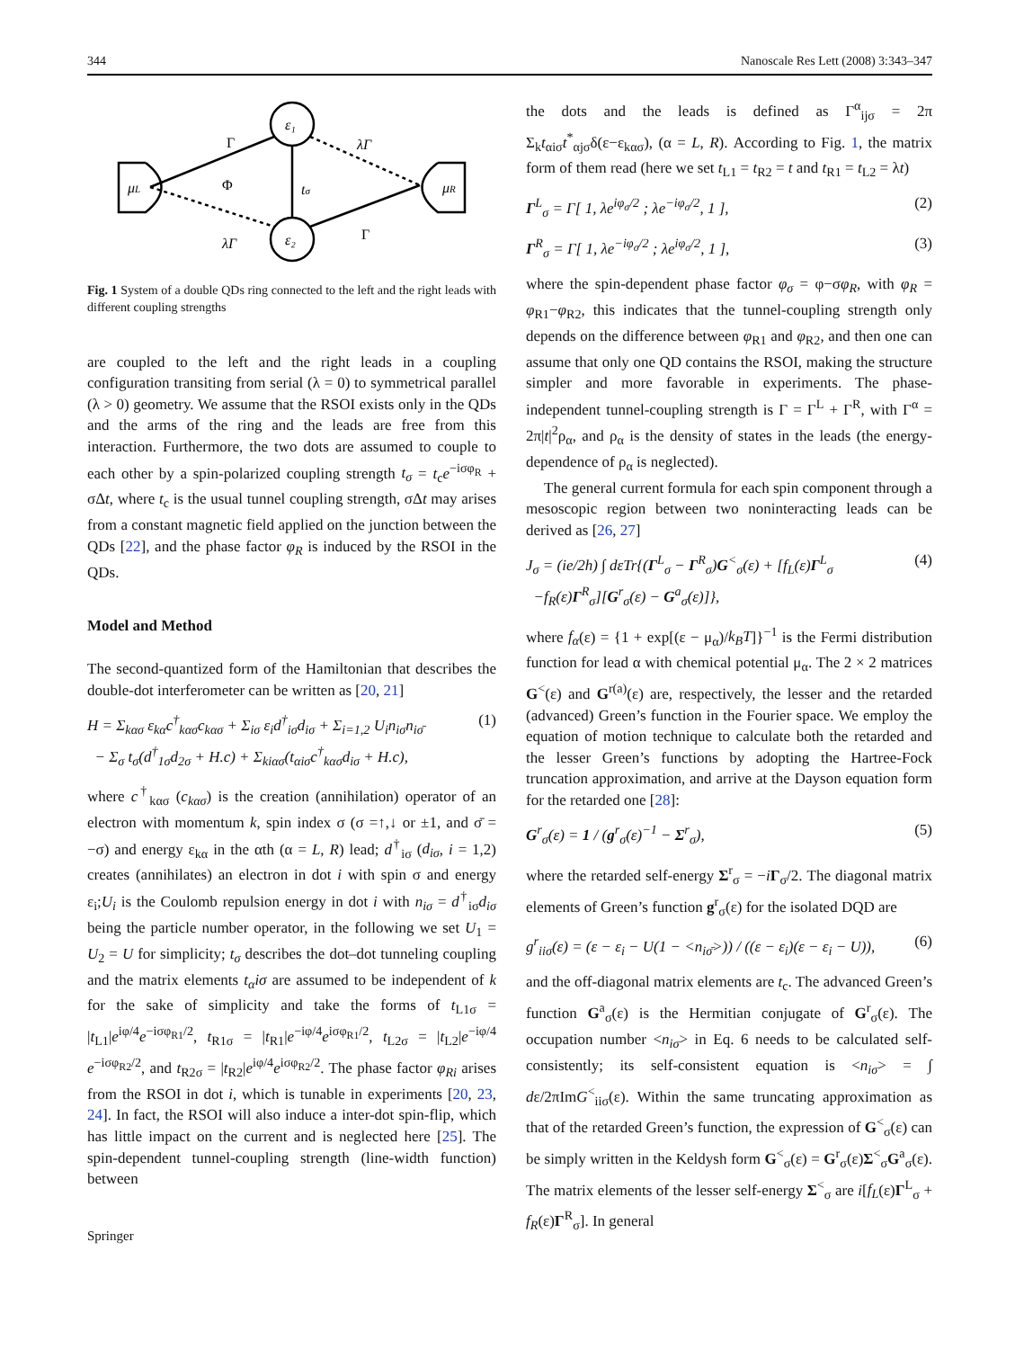344 Nanoscale Res Lett (2008) 3:343–347
ε₁
ε₂
μL
μR
tσ
Φ
Γ
λΓ
λΓ
Γ
Fig. 1 System of a double QDs ring connected to the left and the right leads with different coupling strengths
are coupled to the left and the right leads in a coupling configuration transiting from serial (λ = 0) to symmetrical parallel (λ > 0) geometry. We assume that the RSOI exists only in the QDs and the arms of the ring and the leads are free from this interaction. Furthermore, the two dots are assumed to couple to each other by a spin-polarized coupling strength t<sub>σ</sub> = t<sub>c</sub>e<sup>−iσφ<sub>R</sub></sup> + σΔt, where t<sub>c</sub> is the usual tunnel coupling strength, σΔt may arises from a constant magnetic field applied on the junction between the QDs [22], and the phase factor φ<sub>R</sub> is induced by the RSOI in the QDs.
Model and Method
The second-quantized form of the Hamiltonian that describes the double-dot interferometer can be written as [20, 21]
H = Σ<sub>kασ</sub> ε<sub>kα</sub>c<sup>†</sup><sub>kασ</sub>c<sub>kασ</sub> + Σ<sub>iσ</sub> ε<sub>i</sub>d<sup>†</sup><sub>iσ</sub>d<sub>iσ</sub> + Σ<sub>i=1,2</sub> U<sub>i</sub>n<sub>iσ</sub>n<sub>iσ̄</sub>
− Σ<sub>σ</sub> t<sub>σ</sub>(d<sup>†</sup><sub>1σ</sub>d<sub>2σ</sub> + H.c) + Σ<sub>kiασ</sub>(t<sub>αiσ</sub>c<sup>†</sup><sub>kασ</sub>d<sub>iσ</sub> + H.c), (1)
where c<sup>†</sup><sub>kασ</sub> (c<sub>kασ</sub>) is the creation (annihilation) operator of an electron with momentum k, spin index σ (σ =↑,↓ or ±1, and σ̄ = −σ) and energy ε<sub>kα</sub> in the αth (α = L, R) lead; d<sup>†</sup><sub>iσ</sub> (d<sub>iσ</sub>, i = 1,2) creates (annihilates) an electron in dot i with spin σ and energy ε<sub>i</sub>;U<sub>i</sub> is the Coulomb repulsion energy in dot i with n<sub>iσ</sub> = d<sup>†</sup><sub>iσ</sub>d<sub>iσ</sub> being the particle number operator, in the following we set U<sub>1</sub> = U<sub>2</sub> = U for simplicity; t<sub>σ</sub> describes the dot–dot tunneling coupling and the matrix elements t<sub>α</sub>iσ are assumed to be independent of k for the sake of simplicity and take the forms of t<sub>L1σ</sub> = |t<sub>L1</sub>|e<sup>iφ/4</sup>e<sup>−iσφ<sub>R1</sub>/2</sup>, t<sub>R1σ</sub> = |t<sub>R1</sub>|e<sup>−iφ/4</sup>e<sup>iσφ<sub>R1</sub>/2</sup>, t<sub>L2σ</sub> = |t<sub>L2</sub>|e<sup>−iφ/4</sup> e<sup>−iσφ<sub>R2</sub>/2</sup>, and t<sub>R2σ</sub> = |t<sub>R2</sub>|e<sup>iφ/4</sup>e<sup>iσφ<sub>R2</sub>/2</sup>. The phase factor φ<sub>Ri</sub> arises from the RSOI in dot i, which is tunable in experiments [20, 23, 24]. In fact, the RSOI will also induce a inter-dot spin-flip, which has little impact on the current and is neglected here [25]. The spin-dependent tunnel-coupling strength (line-width function) between
Springer
the dots and the leads is defined as Γ<sup>α</sup><sub>ijσ</sub> = 2π Σ<sub>k</sub>t<sub>αiσ</sub>t<sup>*</sup><sub>αjσ</sub>δ(ε−ε<sub>kασ</sub>), (α = L, R). According to Fig. 1, the matrix form of them read (here we set t<sub>L1</sub> = t<sub>R2</sub> = t and t<sub>R1</sub> = t<sub>L2</sub> = λt)
Γ<sup>L</sup><sub>σ</sub> = Γ[ 1, λe<sup>iφ<sub>σ</sub>/2</sup> ; λe<sup>−iφ<sub>σ</sub>/2</sup>, 1 ], (2)
Γ<sup>R</sup><sub>σ</sub> = Γ[ 1, λe<sup>−iφ<sub>σ</sub>/2</sup> ; λe<sup>iφ<sub>σ</sub>/2</sup>, 1 ], (3)
where the spin-dependent phase factor φ<sub>σ</sub> = φ−σφ<sub>R</sub>, with φ<sub>R</sub> = φ<sub>R1</sub>−φ<sub>R2</sub>, this indicates that the tunnel-coupling strength only depends on the difference between φ<sub>R1</sub> and φ<sub>R2</sub>, and then one can assume that only one QD contains the RSOI, making the structure simpler and more favorable in experiments. The phase-independent tunnel-coupling strength is Γ = Γ<sup>L</sup> + Γ<sup>R</sup>, with Γ<sup>α</sup> = 2π|t|<sup>2</sup>ρ<sub>α</sub>, and ρ<sub>α</sub> is the density of states in the leads (the energy-dependence of ρ<sub>α</sub> is neglected).
The general current formula for each spin component through a mesoscopic region between two noninteracting leads can be derived as [26, 27]
J<sub>σ</sub> = (ie/2h) ∫ dεTr{(Γ<sup>L</sup><sub>σ</sub> − Γ<sup>R</sup><sub>σ</sub>)G<sup><</sup><sub>σ</sub>(ε) + [f<sub>L</sub>(ε)Γ<sup>L</sup><sub>σ</sub>
−f<sub>R</sub>(ε)Γ<sup>R</sup><sub>σ</sub>][G<sup>r</sup><sub>σ</sub>(ε) − G<sup>a</sup><sub>σ</sub>(ε)]}, (4)
where f<sub>α</sub>(ε) = {1 + exp[(ε − μ<sub>α</sub>)/k<sub>B</sub>T]}<sup>−1</sup> is the Fermi distribution function for lead α with chemical potential μ<sub>α</sub>. The 2 × 2 matrices G<sup><</sup>(ε) and G<sup>r(a)</sup>(ε) are, respectively, the lesser and the retarded (advanced) Green’s function in the Fourier space. We employ the equation of motion technique to calculate both the retarded and the lesser Green’s functions by adopting the Hartree-Fock truncation approximation, and arrive at the Dayson equation form for the retarded one [28]:
G<sup>r</sup><sub>σ</sub>(ε) = 1 / (g<sup>r</sup><sub>σ</sub>(ε)<sup>−1</sup> − Σ<sup>r</sup><sub>σ</sub>), (5)
where the retarded self-energy Σ<sup>r</sup><sub>σ</sub> = −iΓ<sub>σ</sub>/2. The diagonal matrix elements of Green’s function g<sup>r</sup><sub>σ</sub>(ε) for the isolated DQD are
g<sup>r</sup><sub>iiσ</sub>(ε) = (ε − ε<sub>i</sub> − U(1 − <n<sub>iσ̄</sub>>)) / ((ε − ε<sub>i</sub>)(ε − ε<sub>i</sub> − U)), (6)
and the off-diagonal matrix elements are t<sub>c</sub>. The advanced Green’s function G<sup>a</sup><sub>σ</sub>(ε) is the Hermitian conjugate of G<sup>r</sup><sub>σ</sub>(ε). The occupation number <n<sub>iσ</sub>> in Eq. 6 needs to be calculated self-consistently; its self-consistent equation is <n<sub>iσ</sub>> = ∫ dε/2πImG<sup><</sup><sub>iiσ</sub>(ε). Within the same truncating approximation as that of the retarded Green’s function, the expression of G<sup><</sup><sub>σ</sub>(ε) can be simply written in the Keldysh form G<sup><</sup><sub>σ</sub>(ε) = G<sup>r</sup><sub>σ</sub>(ε)Σ<sup><</sup><sub>σ</sub>G<sup>a</sup><sub>σ</sub>(ε). The matrix elements of the lesser self-energy Σ<sup><</sup><sub>σ</sub> are i[f<sub>L</sub>(ε)Γ<sup>L</sup><sub>σ</sub> + f<sub>R</sub>(ε)Γ<sup>R</sup><sub>σ</sub>]. In general